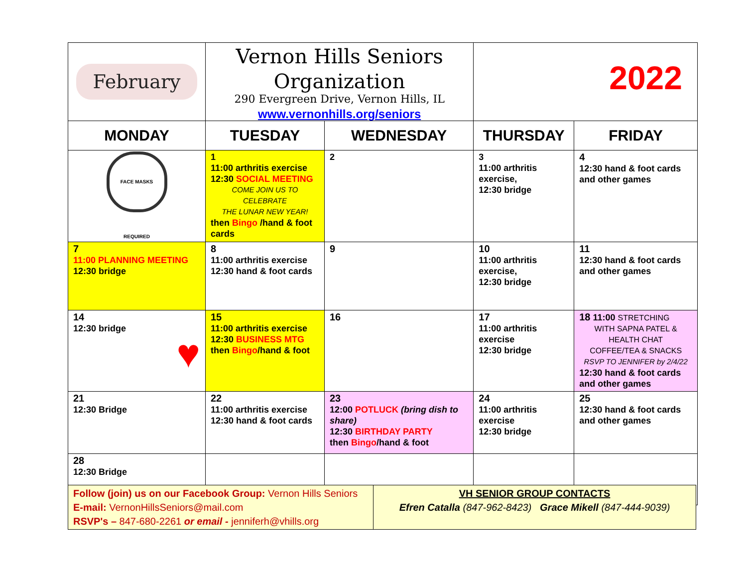| February | Vernon Hills Seniors Organization 290 Evergreen Drive, Vernon Hills, IL www.vernonhills.org/seniors | | 2022 | |
| MONDAY | TUESDAY | WEDNESDAY | THURSDAY | FRIDAY |
| FACE MASKS REQUIRED | 1 11:00 arthritis exercise 12:30 SOCIAL MEETING COME JOIN US TO CELEBRATE THE LUNAR NEW YEAR! then Bingo /hand & foot cards | 2 | 3 11:00 arthritis exercise, 12:30 bridge | 4 12:30 hand & foot cards and other games |
| 7 11:00 PLANNING MEETING 12:30 bridge | 8 11:00 arthritis exercise 12:30 hand & foot cards | 9 | 10 11:00 arthritis exercise, 12:30 bridge | 11 12:30 hand & foot cards and other games |
| 14 12:30 bridge ♥ | 15 11:00 arthritis exercise 12:30 BUSINESS MTG then Bingo /hand & foot | 16 | 17 11:00 arthritis exercise 12:30 bridge | 18 11:00 STRETCHING WITH SAPNA PATEL & HEALTH CHAT COFFEE/TEA & SNACKS RSVP TO JENNIFER by 2/4/22 12:30 hand & foot cards and other games |
| 21 12:30 Bridge | 22 11:00 arthritis exercise 12:30 hand & foot cards | 23 12:00 POTLUCK (bring dish to share) 12:30 BIRTHDAY PARTY then Bingo /hand & foot | 24 11:00 arthritis exercise 12:30 bridge | 25 12:30 hand & foot cards and other games |
| 28 12:30 Bridge | | | | |
| Follow (join) us on our Facebook Group: Vernon Hills Seniors E-mail: VernonHillsSeniors@mail.com RSVP's – 847-680-2261 or email - jenniferh@vhills.org | VH SENIOR GROUP CONTACTS Efren Catalla (847-962-8423) Grace Mikell (847-444-9039) |